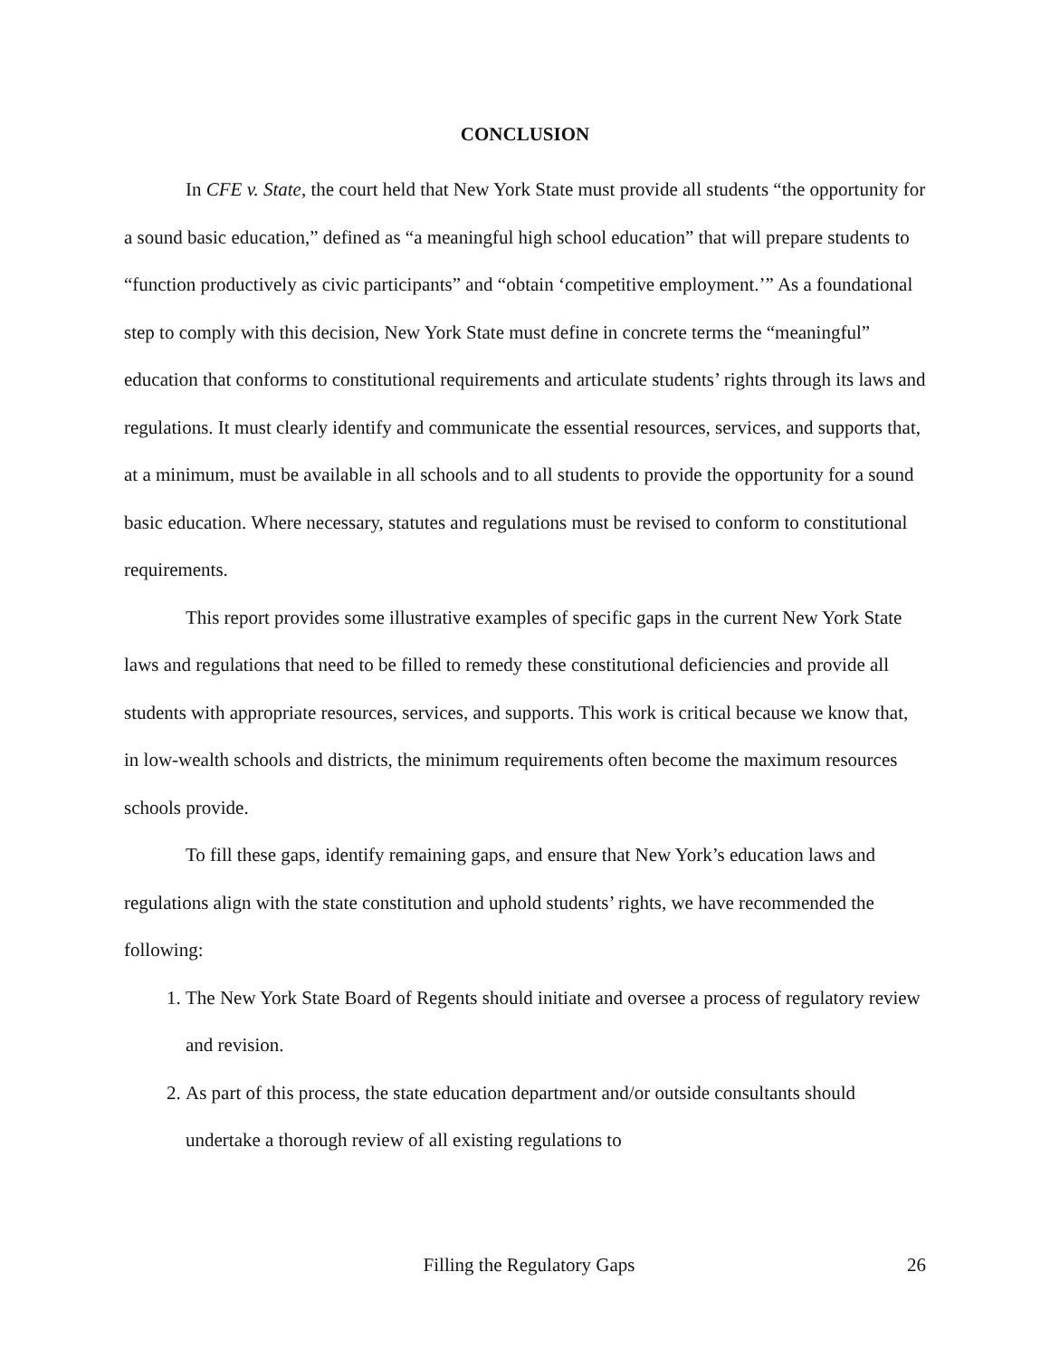CONCLUSION
In CFE v. State, the court held that New York State must provide all students “the opportunity for a sound basic education,” defined as “a meaningful high school education” that will prepare students to “function productively as civic participants” and “obtain ‘competitive employment.’” As a foundational step to comply with this decision, New York State must define in concrete terms the “meaningful” education that conforms to constitutional requirements and articulate students’ rights through its laws and regulations. It must clearly identify and communicate the essential resources, services, and supports that, at a minimum, must be available in all schools and to all students to provide the opportunity for a sound basic education. Where necessary, statutes and regulations must be revised to conform to constitutional requirements.
This report provides some illustrative examples of specific gaps in the current New York State laws and regulations that need to be filled to remedy these constitutional deficiencies and provide all students with appropriate resources, services, and supports. This work is critical because we know that, in low-wealth schools and districts, the minimum requirements often become the maximum resources schools provide.
To fill these gaps, identify remaining gaps, and ensure that New York’s education laws and regulations align with the state constitution and uphold students’ rights, we have recommended the following:
1. The New York State Board of Regents should initiate and oversee a process of regulatory review and revision.
2. As part of this process, the state education department and/or outside consultants should undertake a thorough review of all existing regulations to
Filling the Regulatory Gaps 26